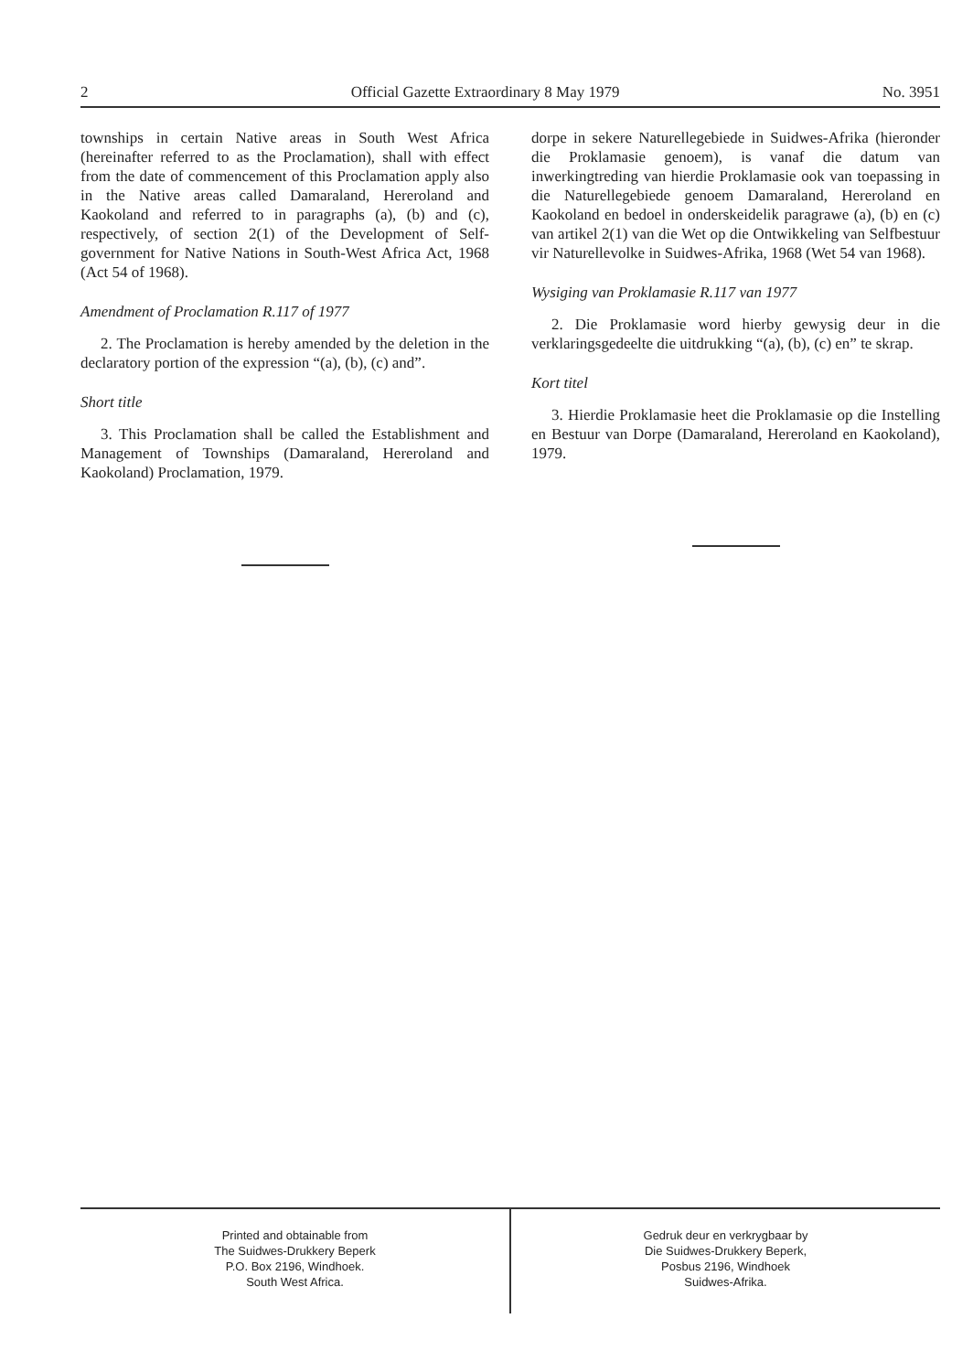2 Official Gazette Extraordinary 8 May 1979 No. 3951
townships in certain Native areas in South West Africa (hereinafter referred to as the Proclamation), shall with effect from the date of commencement of this Proclamation apply also in the Native areas called Damaraland, Hereroland and Kaokoland and referred to in paragraphs (a), (b) and (c), respectively, of section 2(1) of the Development of Self-government for Native Nations in South-West Africa Act, 1968 (Act 54 of 1968).
Amendment of Proclamation R.117 of 1977
2. The Proclamation is hereby amended by the deletion in the declaratory portion of the expression “(a), (b), (c) and”.
Short title
3. This Proclamation shall be called the Establishment and Management of Townships (Damaraland, Hereroland and Kaokoland) Proclamation, 1979.
dorpe in sekere Naturellegebiede in Suidwes-Afrika (hieronder die Proklamasie genoem), is vanaf die datum van inwerkingtreding van hierdie Proklamasie ook van toepassing in die Naturellegebiede genoem Damaraland, Hereroland en Kaokoland en bedoel in onderskeidelik paragrawe (a), (b) en (c) van artikel 2(1) van die Wet op die Ontwikkeling van Selfbestuur vir Naturellevolke in Suidwes-Afrika, 1968 (Wet 54 van 1968).
Wysiging van Proklamasie R.117 van 1977
2. Die Proklamasie word hierby gewysig deur in die verklaringsgedeelte die uitdrukking “(a), (b), (c) en” te skrap.
Kort titel
3. Hierdie Proklamasie heet die Proklamasie op die Instelling en Bestuur van Dorpe (Damaraland, Hereroland en Kaokoland), 1979.
Printed and obtainable from
The Suidwes-Drukkery Beperk
P.O. Box 2196, Windhoek.
South West Africa.
Gedruk deur en verkrygbaar by
Die Suidwes-Drukkery Beperk,
Posbus 2196, Windhoek
Suidwes-Afrika.